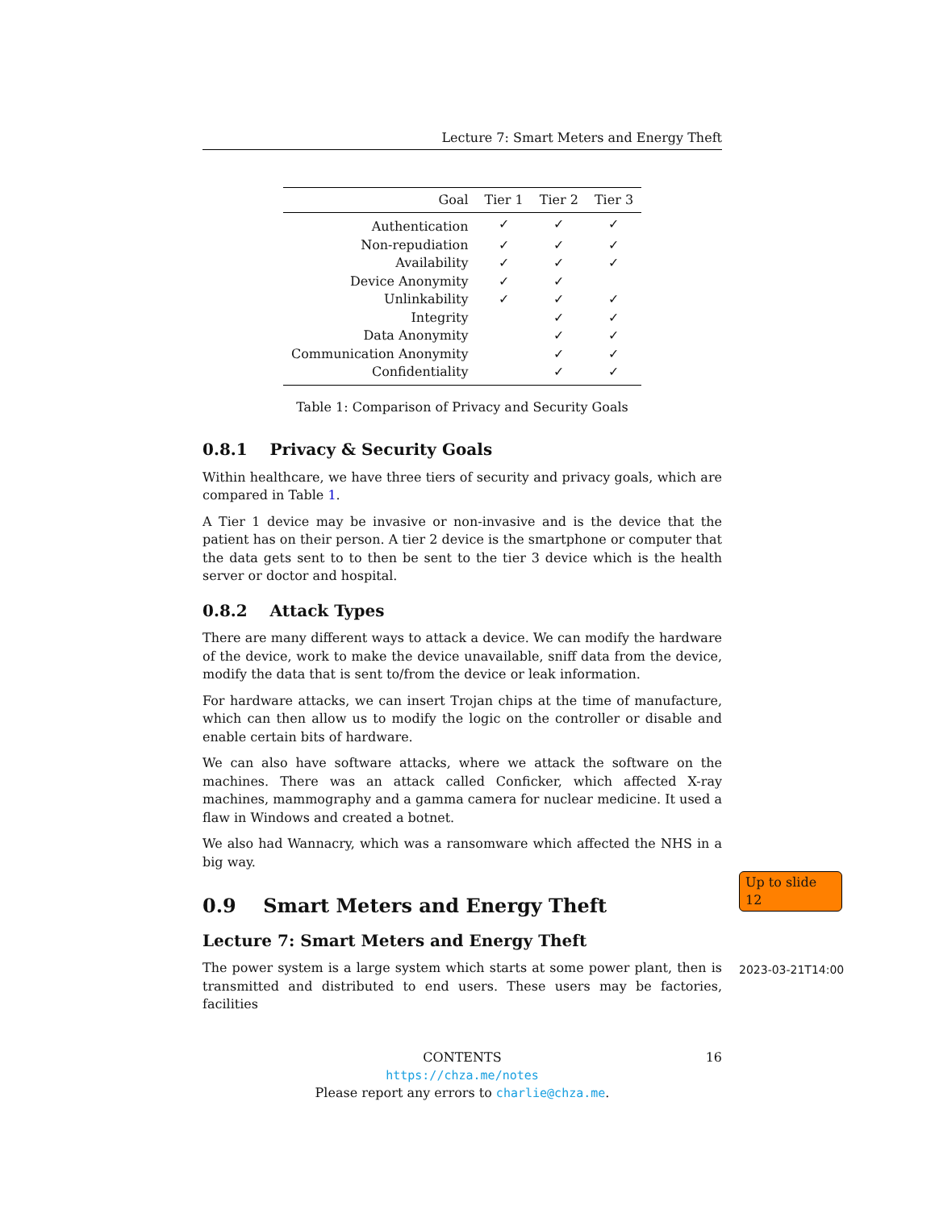Lecture 7: Smart Meters and Energy Theft
| Goal | Tier 1 | Tier 2 | Tier 3 |
| --- | --- | --- | --- |
| Authentication | ✓ | ✓ | ✓ |
| Non-repudiation | ✓ | ✓ | ✓ |
| Availability | ✓ | ✓ | ✓ |
| Device Anonymity | ✓ | ✓ | |
| Unlinkability | ✓ | ✓ | ✓ |
| Integrity | | ✓ | ✓ |
| Data Anonymity | | ✓ | ✓ |
| Communication Anonymity | | ✓ | ✓ |
| Confidentiality | | ✓ | ✓ |
Table 1: Comparison of Privacy and Security Goals
0.8.1 Privacy & Security Goals
Within healthcare, we have three tiers of security and privacy goals, which are compared in Table 1.
A Tier 1 device may be invasive or non-invasive and is the device that the patient has on their person. A tier 2 device is the smartphone or computer that the data gets sent to to then be sent to the tier 3 device which is the health server or doctor and hospital.
0.8.2 Attack Types
There are many different ways to attack a device. We can modify the hardware of the device, work to make the device unavailable, sniff data from the device, modify the data that is sent to/from the device or leak information.
For hardware attacks, we can insert Trojan chips at the time of manufacture, which can then allow us to modify the logic on the controller or disable and enable certain bits of hardware.
We can also have software attacks, where we attack the software on the machines. There was an attack called Conficker, which affected X-ray machines, mammography and a gamma camera for nuclear medicine. It used a flaw in Windows and created a botnet.
We also had Wannacry, which was a ransomware which affected the NHS in a big way.
0.9 Smart Meters and Energy Theft
Lecture 7: Smart Meters and Energy Theft
The power system is a large system which starts at some power plant, then is transmitted and distributed to end users. These users may be factories, facilities
Up to slide 12
2023-03-21T14:00
CONTENTS 16
https://chza.me/notes
Please report any errors to charlie@chza.me.